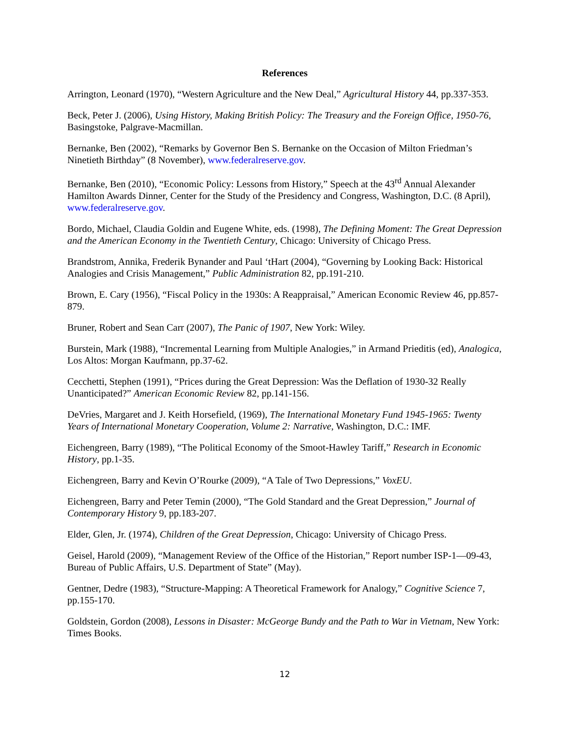References
Arrington, Leonard (1970), “Western Agriculture and the New Deal,” Agricultural History 44, pp.337-353.
Beck, Peter J. (2006), Using History, Making British Policy: The Treasury and the Foreign Office, 1950-76, Basingstoke, Palgrave-Macmillan.
Bernanke, Ben (2002), “Remarks by Governor Ben S. Bernanke on the Occasion of Milton Friedman’s Ninetieth Birthday” (8 November), www.federalreserve.gov.
Bernanke, Ben (2010), “Economic Policy: Lessons from History,” Speech at the 43<sup>rd</sup> Annual Alexander Hamilton Awards Dinner, Center for the Study of the Presidency and Congress, Washington, D.C. (8 April), www.federalreserve.gov.
Bordo, Michael, Claudia Goldin and Eugene White, eds. (1998), The Defining Moment: The Great Depression and the American Economy in the Twentieth Century, Chicago: University of Chicago Press.
Brandstrom, Annika, Frederik Bynander and Paul ‘tHart (2004), “Governing by Looking Back: Historical Analogies and Crisis Management,” Public Administration 82, pp.191-210.
Brown, E. Cary (1956), “Fiscal Policy in the 1930s: A Reappraisal,” American Economic Review 46, pp.857-879.
Bruner, Robert and Sean Carr (2007), The Panic of 1907, New York: Wiley.
Burstein, Mark (1988), “Incremental Learning from Multiple Analogies,” in Armand Prieditis (ed), Analogica, Los Altos: Morgan Kaufmann, pp.37-62.
Cecchetti, Stephen (1991), “Prices during the Great Depression: Was the Deflation of 1930-32 Really Unanticipated?” American Economic Review 82, pp.141-156.
DeVries, Margaret and J. Keith Horsefield, (1969), The International Monetary Fund 1945-1965: Twenty Years of International Monetary Cooperation, Volume 2: Narrative, Washington, D.C.: IMF.
Eichengreen, Barry (1989), “The Political Economy of the Smoot-Hawley Tariff,” Research in Economic History, pp.1-35.
Eichengreen, Barry and Kevin O’Rourke (2009), “A Tale of Two Depressions,” VoxEU.
Eichengreen, Barry and Peter Temin (2000), “The Gold Standard and the Great Depression,” Journal of Contemporary History 9, pp.183-207.
Elder, Glen, Jr. (1974), Children of the Great Depression, Chicago: University of Chicago Press.
Geisel, Harold (2009), “Management Review of the Office of the Historian,” Report number ISP-1—09-43, Bureau of Public Affairs, U.S. Department of State” (May).
Gentner, Dedre (1983), “Structure-Mapping: A Theoretical Framework for Analogy,” Cognitive Science 7, pp.155-170.
Goldstein, Gordon (2008), Lessons in Disaster: McGeorge Bundy and the Path to War in Vietnam, New York: Times Books.
12